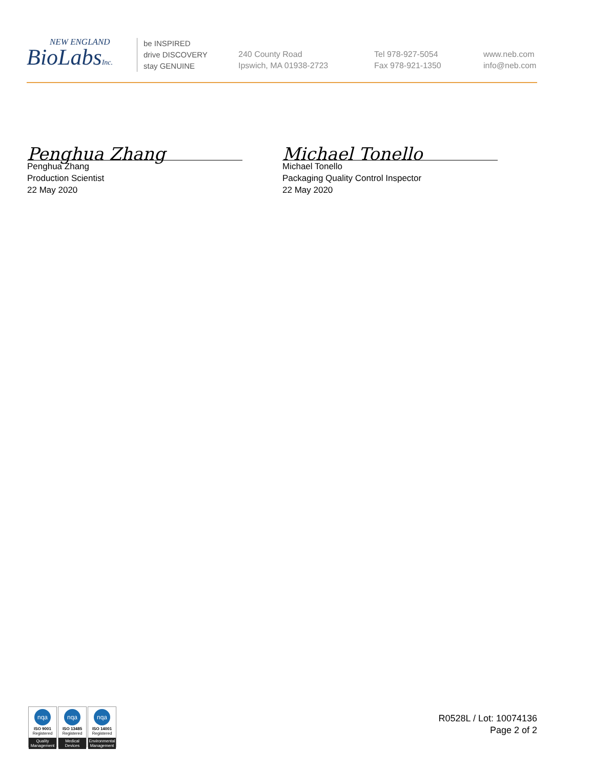NEW ENGLAND
BioLabsInc.
be INSPIRED
drive DISCOVERY
stay GENUINE
240 County Road
Ipswich, MA 01938-2723
Tel 978-927-5054
Fax 978-921-1350
www.neb.com
info@neb.com
Penghua Zhang
Penghua Zhang
Production Scientist
22 May 2020
Michael Tonello
Michael Tonello
Packaging Quality Control Inspector
22 May 2020
nqa
ISO 9001
Registered
Quality Management
nqa
ISO 13485
Registered
Medical Devices
nqa
ISO 14001
Registered
Environmental Management
R0528L / Lot: 10074136
Page 2 of 2